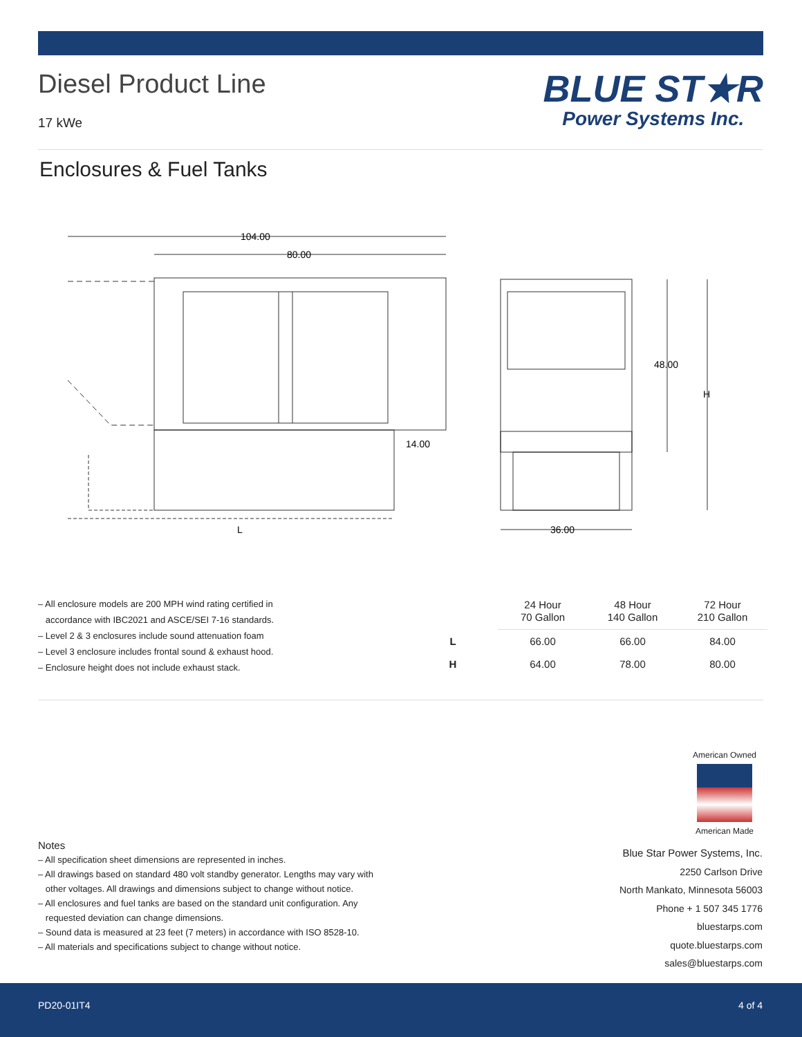Diesel Product Line
17 kWe
BLUE ST★R
Power Systems Inc.
Enclosures & Fuel Tanks
104.00
80.00
14.00
L
36.00
48.00
H
– All enclosure models are 200 MPH wind rating certified in
accordance with IBC2021 and ASCE/SEI 7-16 standards.
– Level 2 & 3 enclosures include sound attenuation foam
– Level 3 enclosure includes frontal sound & exhaust hood.
– Enclosure height does not include exhaust stack.
| | 24 Hour 70 Gallon | 48 Hour 140 Gallon | 72 Hour 210 Gallon |
| --- | --- | --- | --- |
| L | 66.00 | 66.00 | 84.00 |
| H | 64.00 | 78.00 | 80.00 |
Notes
– All specification sheet dimensions are represented in inches.
– All drawings based on standard 480 volt standby generator. Lengths may vary with
other voltages. All drawings and dimensions subject to change without notice.
– All enclosures and fuel tanks are based on the standard unit configuration. Any
requested deviation can change dimensions.
– Sound data is measured at 23 feet (7 meters) in accordance with ISO 8528-10.
– All materials and specifications subject to change without notice.
American Owned
American Made
Blue Star Power Systems, Inc.
2250 Carlson Drive
North Mankato, Minnesota 56003
Phone + 1 507 345 1776
bluestarps.com
quote.bluestarps.com
sales@bluestarps.com
PD20-01IT4 4 of 4